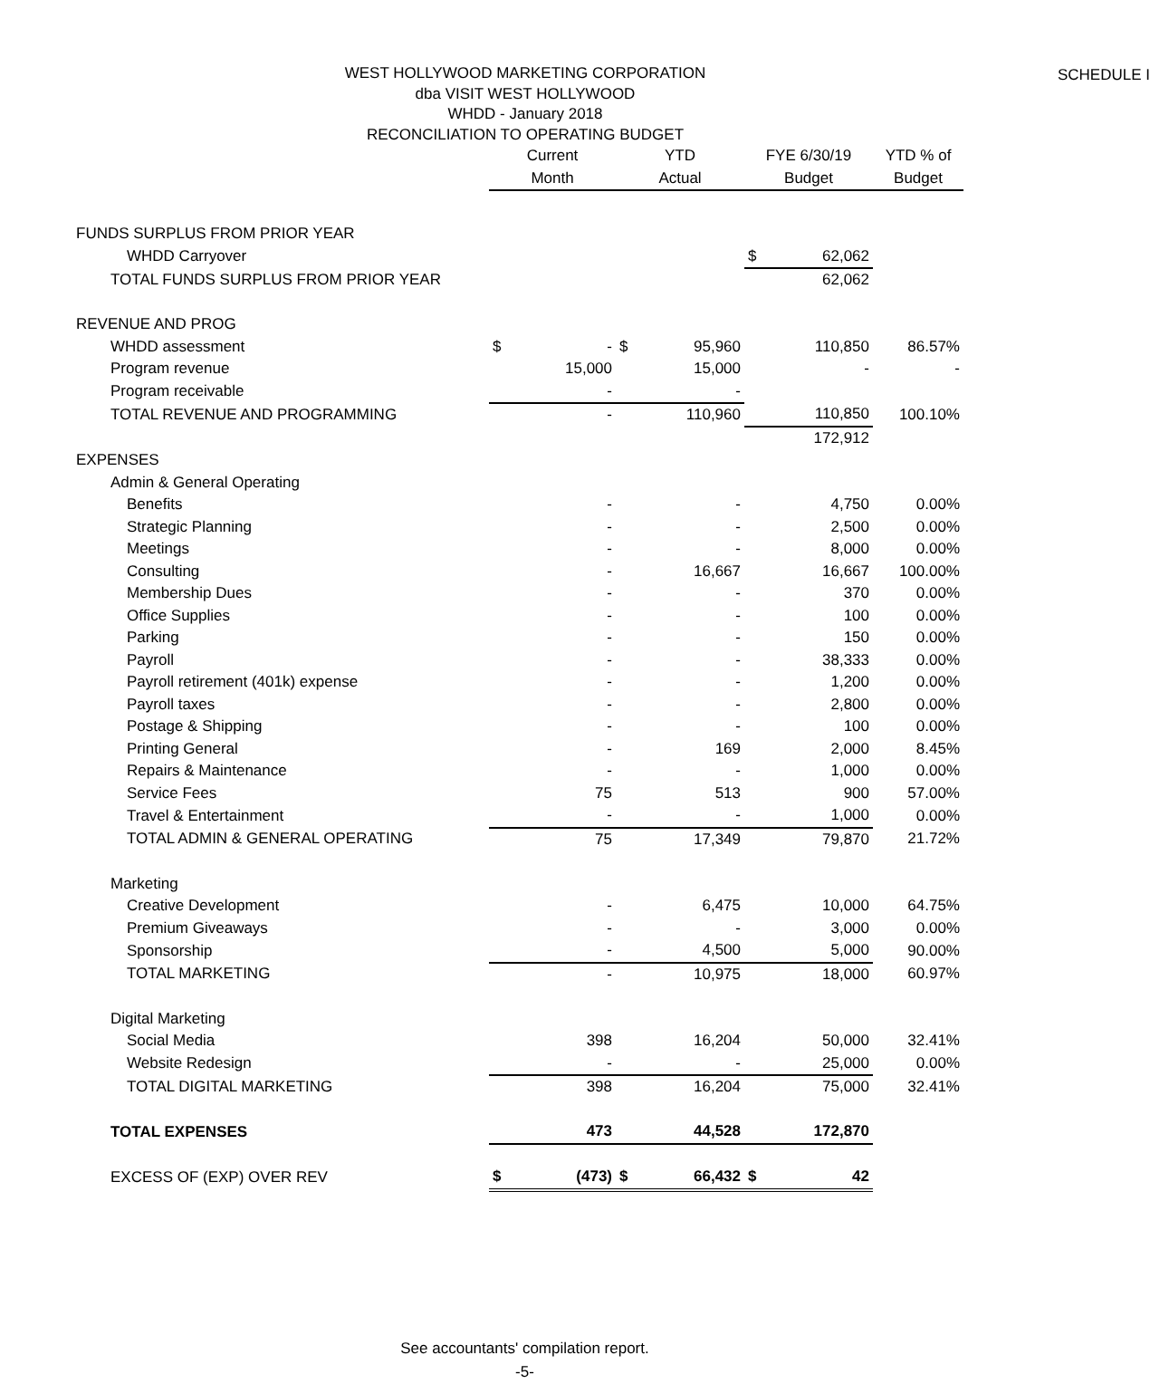WEST HOLLYWOOD MARKETING CORPORATION
dba VISIT WEST HOLLYWOOD
WHDD - January 2018
RECONCILIATION TO OPERATING BUDGET
SCHEDULE I
| | Current | | YTD | | FYE 6/30/19 | | YTD % of |
| --- | --- | --- | --- | --- | --- | --- | --- |
| | Month | | Actual | | Budget | | Budget |
| FUNDS SURPLUS FROM PRIOR YEAR | | | | | | | |
| WHDD Carryover | | | | | $ | 62,062 | |
| TOTAL FUNDS SURPLUS FROM PRIOR YEAR | | | | | | 62,062 | |
| REVENUE AND PROG | | | | | | | |
| WHDD assessment | $ | - | $ | 95,960 | | 110,850 | 86.57% |
| Program revenue | | 15,000 | | 15,000 | | - | - |
| Program receivable | | - | | - | | | |
| TOTAL REVENUE AND PROGRAMMING | | - | | 110,960 | | 110,850 | 100.10% |
| | | | | | | 172,912 | |
| EXPENSES | | | | | | | |
| Admin & General Operating | | | | | | | |
| Benefits | | - | | - | | 4,750 | 0.00% |
| Strategic Planning | | - | | - | | 2,500 | 0.00% |
| Meetings | | - | | - | | 8,000 | 0.00% |
| Consulting | | - | | 16,667 | | 16,667 | 100.00% |
| Membership Dues | | - | | - | | 370 | 0.00% |
| Office Supplies | | - | | - | | 100 | 0.00% |
| Parking | | - | | - | | 150 | 0.00% |
| Payroll | | - | | - | | 38,333 | 0.00% |
| Payroll retirement (401k) expense | | - | | - | | 1,200 | 0.00% |
| Payroll taxes | | - | | - | | 2,800 | 0.00% |
| Postage & Shipping | | - | | - | | 100 | 0.00% |
| Printing General | | - | | 169 | | 2,000 | 8.45% |
| Repairs & Maintenance | | - | | - | | 1,000 | 0.00% |
| Service Fees | | 75 | | 513 | | 900 | 57.00% |
| Travel & Entertainment | | - | | - | | 1,000 | 0.00% |
| TOTAL ADMIN & GENERAL OPERATING | | 75 | | 17,349 | | 79,870 | 21.72% |
| Marketing | | | | | | | |
| Creative Development | | - | | 6,475 | | 10,000 | 64.75% |
| Premium Giveaways | | - | | - | | 3,000 | 0.00% |
| Sponsorship | | - | | 4,500 | | 5,000 | 90.00% |
| TOTAL MARKETING | | - | | 10,975 | | 18,000 | 60.97% |
| Digital Marketing | | | | | | | |
| Social Media | | 398 | | 16,204 | | 50,000 | 32.41% |
| Website Redesign | | - | | - | | 25,000 | 0.00% |
| TOTAL DIGITAL MARKETING | | 398 | | 16,204 | | 75,000 | 32.41% |
| TOTAL EXPENSES | | 473 | | 44,528 | | 172,870 | |
| EXCESS OF (EXP) OVER REV | $ | (473) | $ | 66,432 | $ | 42 | |
See accountants' compilation report.
-5-